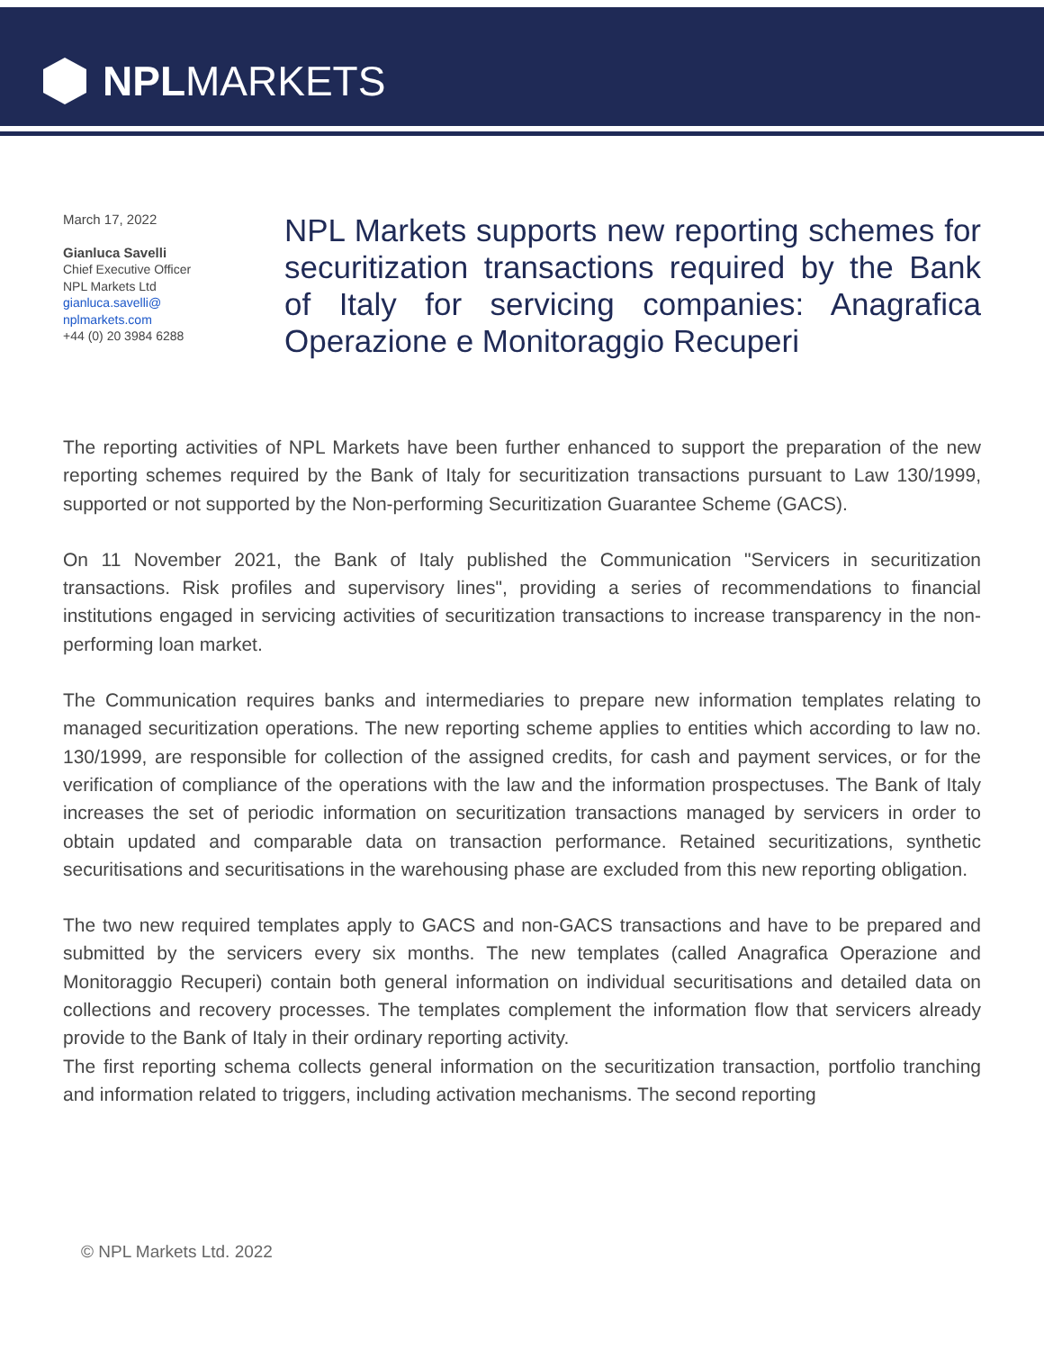NPL MARKETS
March 17, 2022
Gianluca Savelli
Chief Executive Officer
NPL Markets Ltd
gianluca.savelli@
nplmarkets.com
+44 (0) 20 3984 6288
NPL Markets supports new reporting schemes for securitization transactions required by the Bank of Italy for servicing companies: Anagrafica Operazione e Monitoraggio Recuperi
The reporting activities of NPL Markets have been further enhanced to support the preparation of the new reporting schemes required by the Bank of Italy for securitization transactions pursuant to Law 130/1999, supported or not supported by the Non-performing Securitization Guarantee Scheme (GACS).
On 11 November 2021, the Bank of Italy published the Communication "Servicers in securitization transactions. Risk profiles and supervisory lines", providing a series of recommendations to financial institutions engaged in servicing activities of securitization transactions to increase transparency in the non-performing loan market.
The Communication requires banks and intermediaries to prepare new information templates relating to managed securitization operations. The new reporting scheme applies to entities which according to law no. 130/1999, are responsible for collection of the assigned credits, for cash and payment services, or for the verification of compliance of the operations with the law and the information prospectuses. The Bank of Italy increases the set of periodic information on securitization transactions managed by servicers in order to obtain updated and comparable data on transaction performance. Retained securitizations, synthetic securitisations and securitisations in the warehousing phase are excluded from this new reporting obligation.
The two new required templates apply to GACS and non-GACS transactions and have to be prepared and submitted by the servicers every six months. The new templates (called Anagrafica Operazione and Monitoraggio Recuperi) contain both general information on individual securitisations and detailed data on collections and recovery processes. The templates complement the information flow that servicers already provide to the Bank of Italy in their ordinary reporting activity.
The first reporting schema collects general information on the securitization transaction, portfolio tranching and information related to triggers, including activation mechanisms. The second reporting
© NPL Markets Ltd. 2022